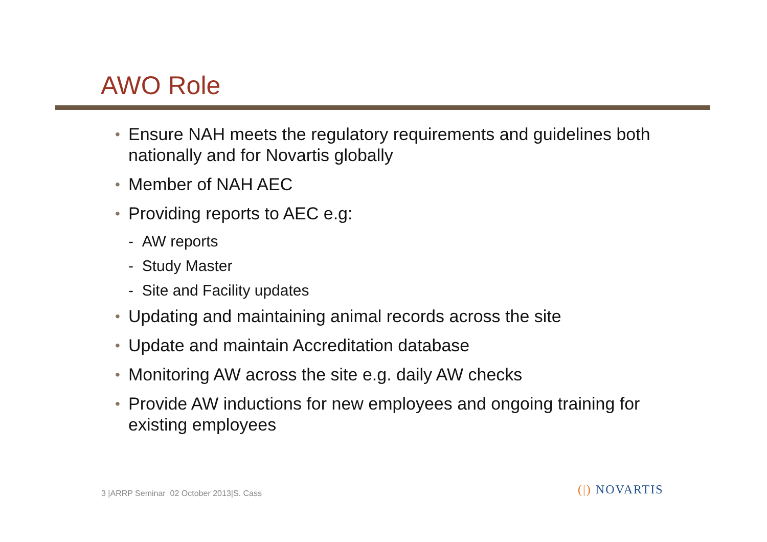AWO Role
• Ensure NAH meets the regulatory requirements and guidelines both nationally and for Novartis globally
• Member of NAH AEC
• Providing reports to AEC e.g:
- AW reports
- Study Master
- Site and Facility updates
• Updating and maintaining animal records across the site
• Update and maintain Accreditation database
• Monitoring AW across the site e.g. daily AW checks
• Provide AW inductions for new employees and ongoing training for existing employees
3 |ARRP Seminar 02 October 2013|S. Cass
(|) NOVARTIS